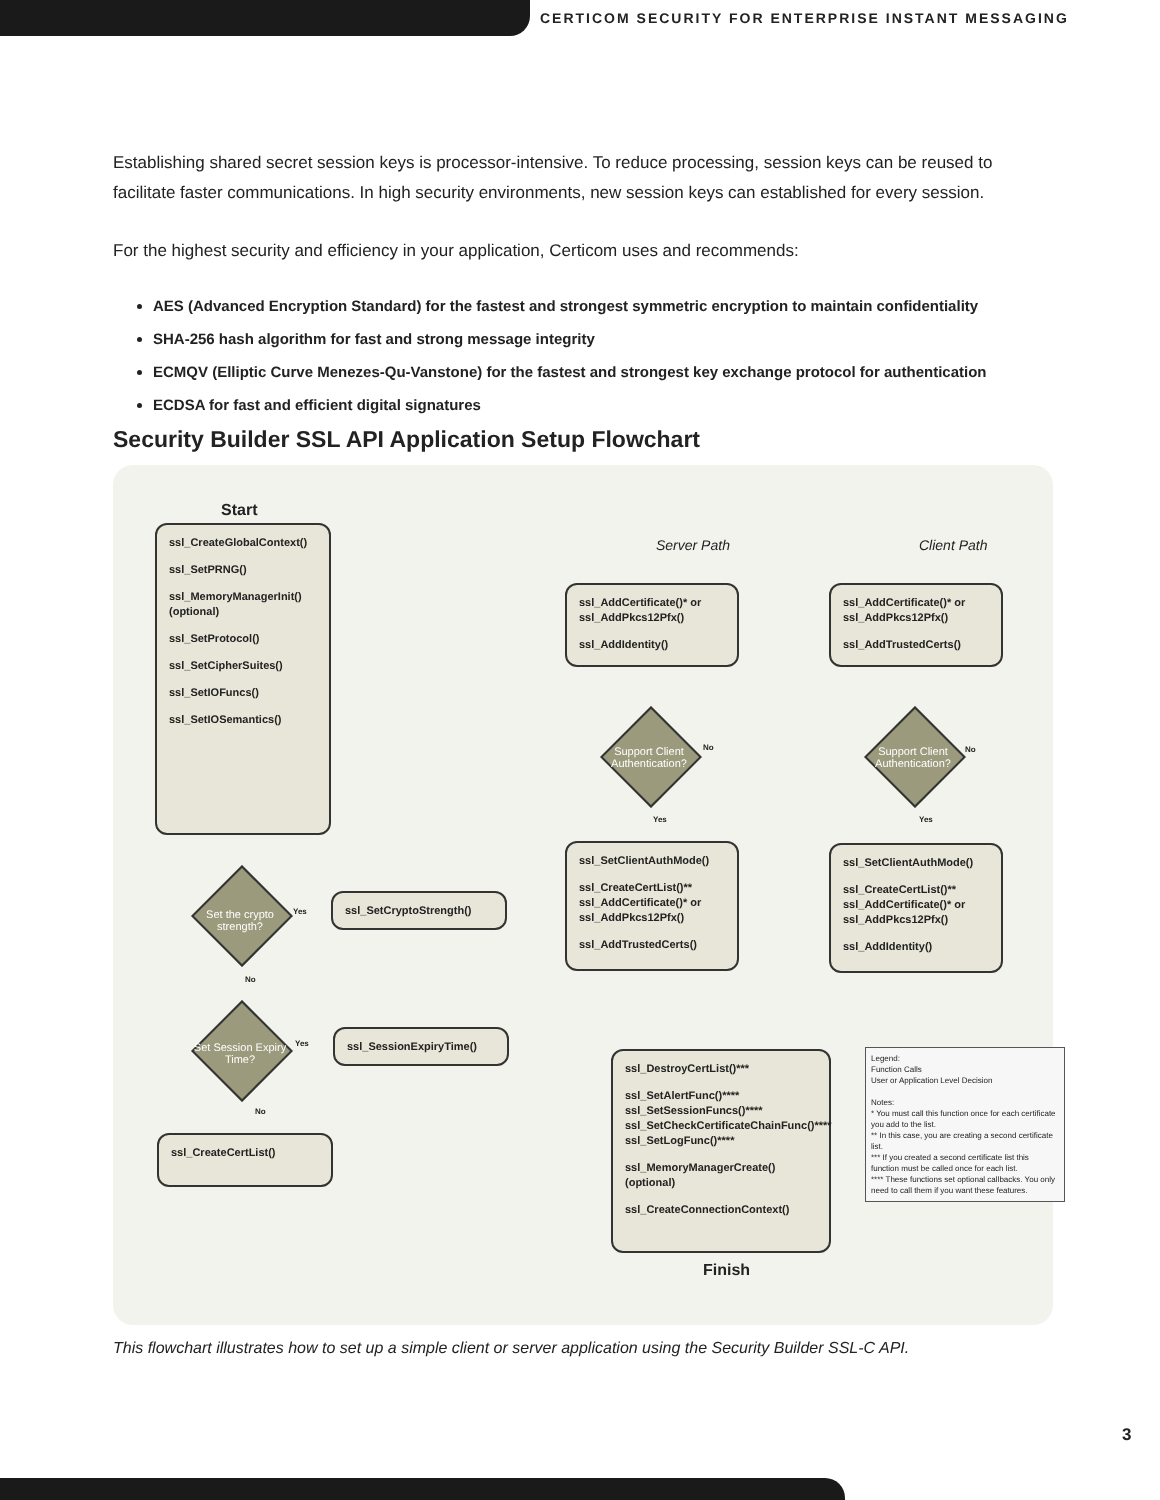CERTICOM SECURITY FOR ENTERPRISE INSTANT MESSAGING
Establishing shared secret session keys is processor-intensive. To reduce processing, session keys can be reused to facilitate faster communications. In high security environments, new session keys can established for every session.
For the highest security and efficiency in your application, Certicom uses and recommends:
AES (Advanced Encryption Standard) for the fastest and strongest symmetric encryption to maintain confidentiality
SHA-256 hash algorithm for fast and strong message integrity
ECMQV (Elliptic Curve Menezes-Qu-Vanstone) for the fastest and strongest key exchange protocol for authentication
ECDSA for fast and efficient digital signatures
Security Builder SSL API Application Setup Flowchart
Start
ssl_CreateGlobalContext()
ssl_SetPRNG()
ssl_MemoryManagerInit() (optional)
ssl_SetProtocol()
ssl_SetCipherSuites()
ssl_SetIOFuncs()
ssl_SetIOSemantics()
Set the crypto strength?
Yes
No
ssl_SetCryptoStrength()
Set Session Expiry Time?
Yes
No
ssl_SessionExpiryTime()
ssl_CreateCertList()
Server Path Client Path
ssl_AddCertificate()* or ssl_AddPkcs12Pfx()
ssl_AddIdentity()
ssl_AddCertificate()* or ssl_AddPkcs12Pfx()
ssl_AddTrustedCerts()
Support Client Authentication?
Support Client Authentication?
No
Yes
No
Yes
ssl_SetClientAuthMode()
ssl_CreateCertList()** ssl_AddCertificate()* or ssl_AddPkcs12Pfx()
ssl_AddTrustedCerts()
ssl_SetClientAuthMode()
ssl_CreateCertList()** ssl_AddCertificate()* or ssl_AddPkcs12Pfx()
ssl_AddIdentity()
ssl_DestroyCertList()***
ssl_SetAlertFunc()**** ssl_SetSessionFuncs()**** ssl_SetCheckCertificateChainFunc()**** ssl_SetLogFunc()****
ssl_MemoryManagerCreate() (optional)
ssl_CreateConnectionContext()
Finish
Legend:
Function Calls
User or Application Level Decision
Notes:
* You must call this function once for each certificate you add to the list.
** In this case, you are creating a second certificate list.
*** If you created a second certificate list this function must be called once for each list.
**** These functions set optional callbacks. You only need to call them if you want these features.
This flowchart illustrates how to set up a simple client or server application using the Security Builder SSL-C API.
3